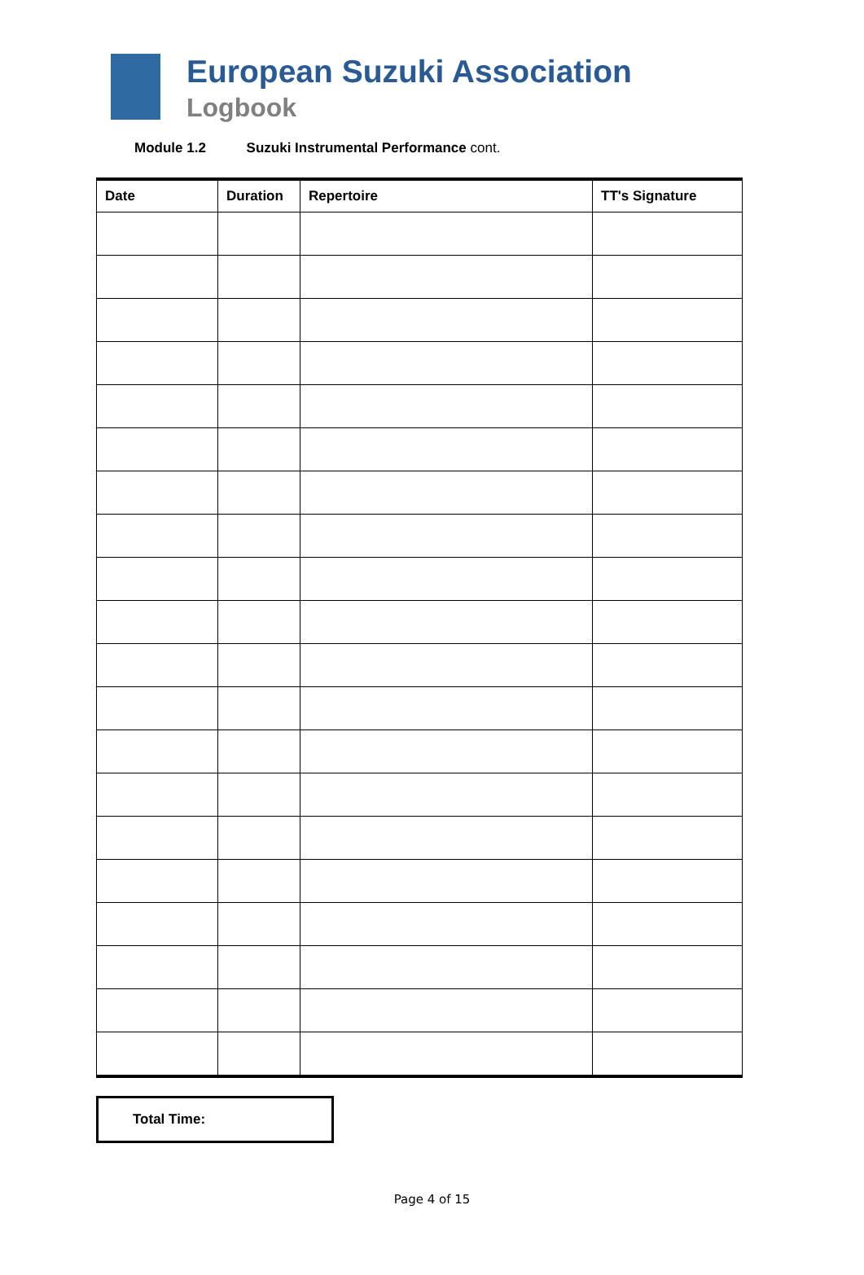European Suzuki Association
Logbook
Module 1.2 Suzuki Instrumental Performance cont.
| Date | Duration | Repertoire | TT's Signature |
| --- | --- | --- | --- |
Total Time:
Page 4 of 15